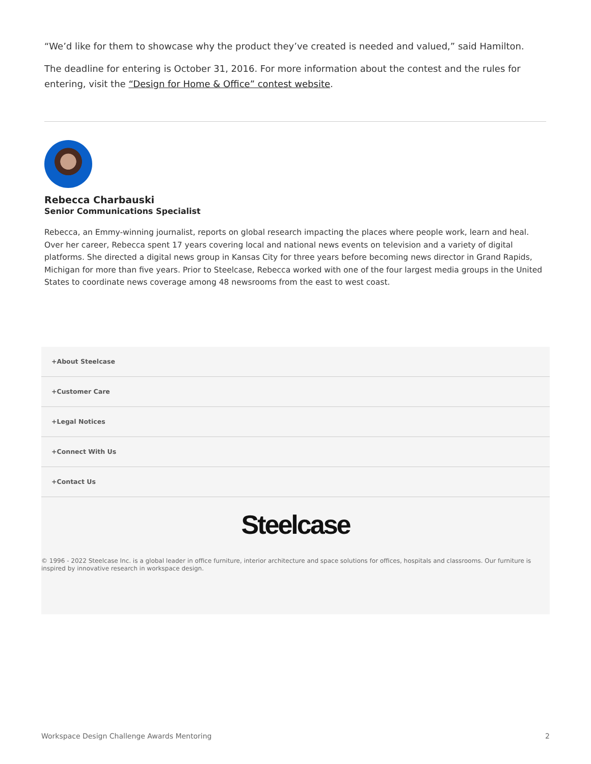“We’d like for them to showcase why the product they’ve created is needed and valued,” said Hamilton.
The deadline for entering is October 31, 2016. For more information about the contest and the rules for entering, visit the “Design for Home & Office” contest website.
Rebecca Charbauski
Senior Communications Specialist
Rebecca, an Emmy-winning journalist, reports on global research impacting the places where people work, learn and heal. Over her career, Rebecca spent 17 years covering local and national news events on television and a variety of digital platforms. She directed a digital news group in Kansas City for three years before becoming news director in Grand Rapids, Michigan for more than five years. Prior to Steelcase, Rebecca worked with one of the four largest media groups in the United States to coordinate news coverage among 48 newsrooms from the east to west coast.
+About Steelcase
+Customer Care
+Legal Notices
+Connect With Us
+Contact Us
Steelcase
© 1996 - 2022 Steelcase Inc. is a global leader in office furniture, interior architecture and space solutions for offices, hospitals and classrooms. Our furniture is inspired by innovative research in workspace design.
Workspace Design Challenge Awards Mentoring 2